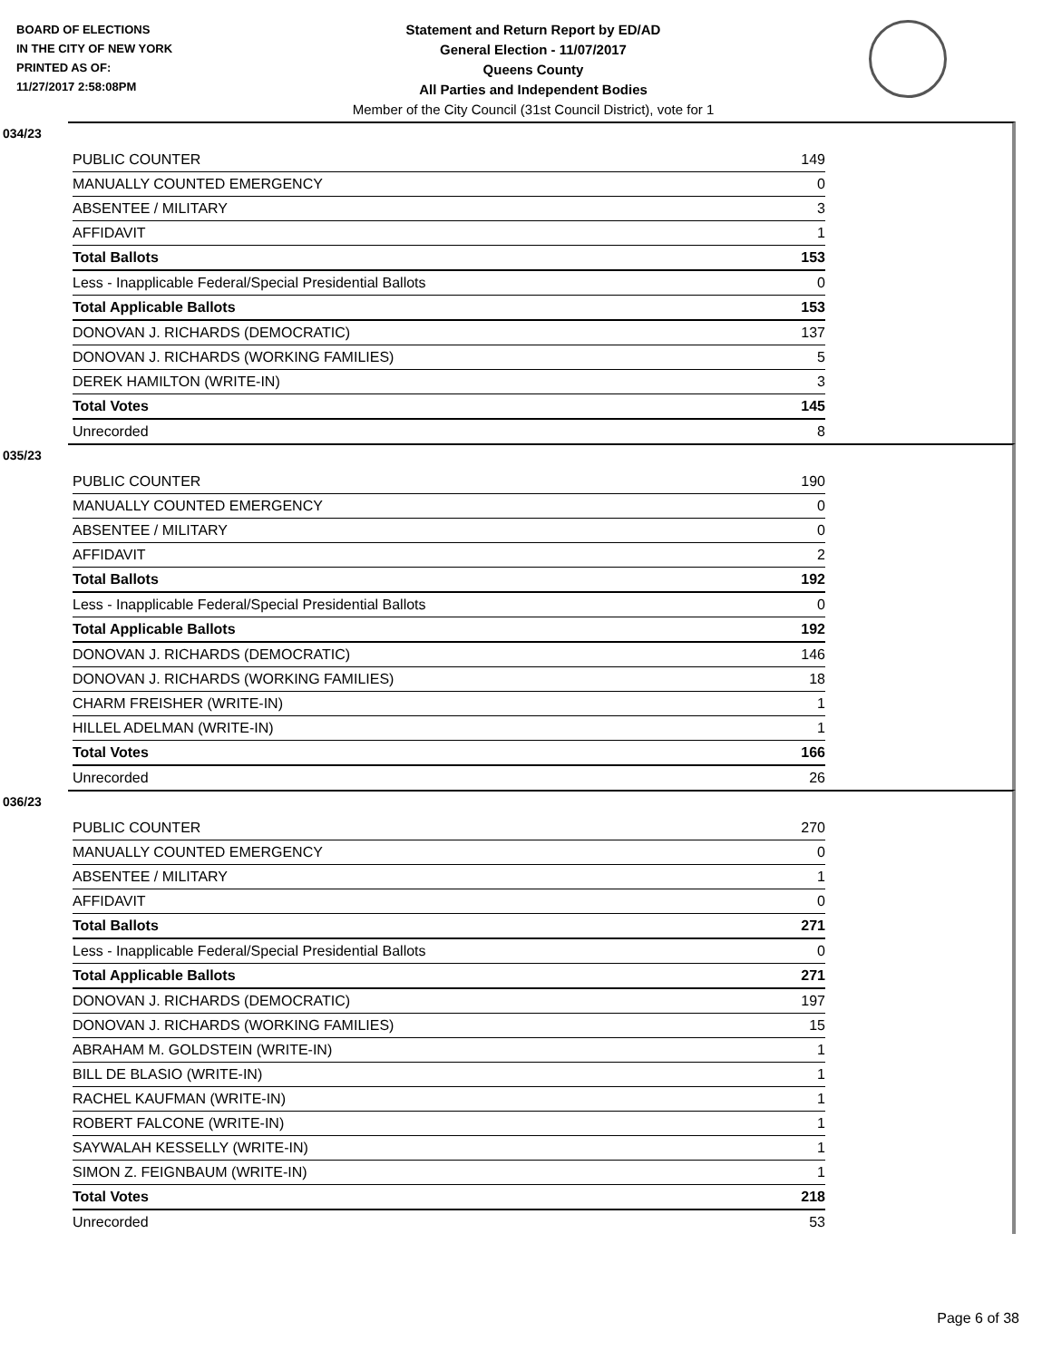BOARD OF ELECTIONS
IN THE CITY OF NEW YORK
PRINTED AS OF:
11/27/2017 2:58:08PM
Statement and Return Report by ED/AD
General Election - 11/07/2017
Queens County
All Parties and Independent Bodies
Member of the City Council (31st Council District), vote for 1
034/23
| PUBLIC COUNTER | 149 |
| MANUALLY COUNTED EMERGENCY | 0 |
| ABSENTEE / MILITARY | 3 |
| AFFIDAVIT | 1 |
| Total Ballots | 153 |
| Less - Inapplicable Federal/Special Presidential Ballots | 0 |
| Total Applicable Ballots | 153 |
| DONOVAN J. RICHARDS (DEMOCRATIC) | 137 |
| DONOVAN J. RICHARDS (WORKING FAMILIES) | 5 |
| DEREK HAMILTON (WRITE-IN) | 3 |
| Total Votes | 145 |
| Unrecorded | 8 |
035/23
| PUBLIC COUNTER | 190 |
| MANUALLY COUNTED EMERGENCY | 0 |
| ABSENTEE / MILITARY | 0 |
| AFFIDAVIT | 2 |
| Total Ballots | 192 |
| Less - Inapplicable Federal/Special Presidential Ballots | 0 |
| Total Applicable Ballots | 192 |
| DONOVAN J. RICHARDS (DEMOCRATIC) | 146 |
| DONOVAN J. RICHARDS (WORKING FAMILIES) | 18 |
| CHARM FREISHER (WRITE-IN) | 1 |
| HILLEL ADELMAN (WRITE-IN) | 1 |
| Total Votes | 166 |
| Unrecorded | 26 |
036/23
| PUBLIC COUNTER | 270 |
| MANUALLY COUNTED EMERGENCY | 0 |
| ABSENTEE / MILITARY | 1 |
| AFFIDAVIT | 0 |
| Total Ballots | 271 |
| Less - Inapplicable Federal/Special Presidential Ballots | 0 |
| Total Applicable Ballots | 271 |
| DONOVAN J. RICHARDS (DEMOCRATIC) | 197 |
| DONOVAN J. RICHARDS (WORKING FAMILIES) | 15 |
| ABRAHAM M. GOLDSTEIN (WRITE-IN) | 1 |
| BILL DE BLASIO (WRITE-IN) | 1 |
| RACHEL KAUFMAN (WRITE-IN) | 1 |
| ROBERT FALCONE (WRITE-IN) | 1 |
| SAYWALAH KESSELLY (WRITE-IN) | 1 |
| SIMON Z. FEIGNBAUM (WRITE-IN) | 1 |
| Total Votes | 218 |
| Unrecorded | 53 |
Page 6 of 38